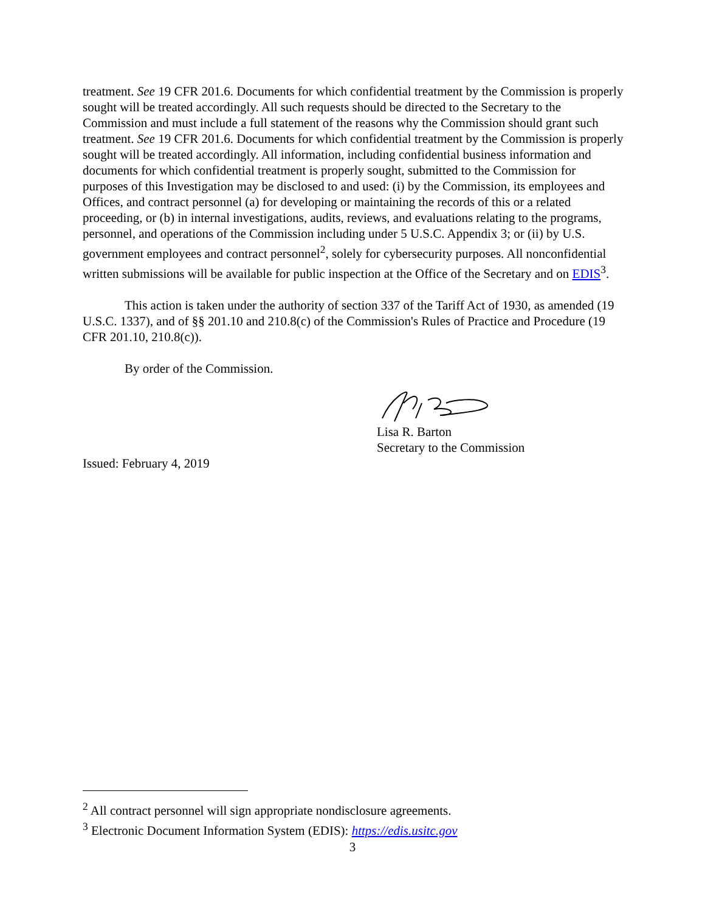treatment. See 19 CFR 201.6. Documents for which confidential treatment by the Commission is properly sought will be treated accordingly. All such requests should be directed to the Secretary to the Commission and must include a full statement of the reasons why the Commission should grant such treatment. See 19 CFR 201.6. Documents for which confidential treatment by the Commission is properly sought will be treated accordingly. All information, including confidential business information and documents for which confidential treatment is properly sought, submitted to the Commission for purposes of this Investigation may be disclosed to and used: (i) by the Commission, its employees and Offices, and contract personnel (a) for developing or maintaining the records of this or a related proceeding, or (b) in internal investigations, audits, reviews, and evaluations relating to the programs, personnel, and operations of the Commission including under 5 U.S.C. Appendix 3; or (ii) by U.S. government employees and contract personnel<sup>2</sup>, solely for cybersecurity purposes. All nonconfidential written submissions will be available for public inspection at the Office of the Secretary and on EDIS<sup>3</sup>.
This action is taken under the authority of section 337 of the Tariff Act of 1930, as amended (19 U.S.C. 1337), and of §§ 201.10 and 210.8(c) of the Commission's Rules of Practice and Procedure (19 CFR 201.10, 210.8(c)).
By order of the Commission.
Lisa R. Barton
Secretary to the Commission
Issued: February 4, 2019
<sup>2</sup> All contract personnel will sign appropriate nondisclosure agreements.
<sup>3</sup> Electronic Document Information System (EDIS): https://edis.usitc.gov
3